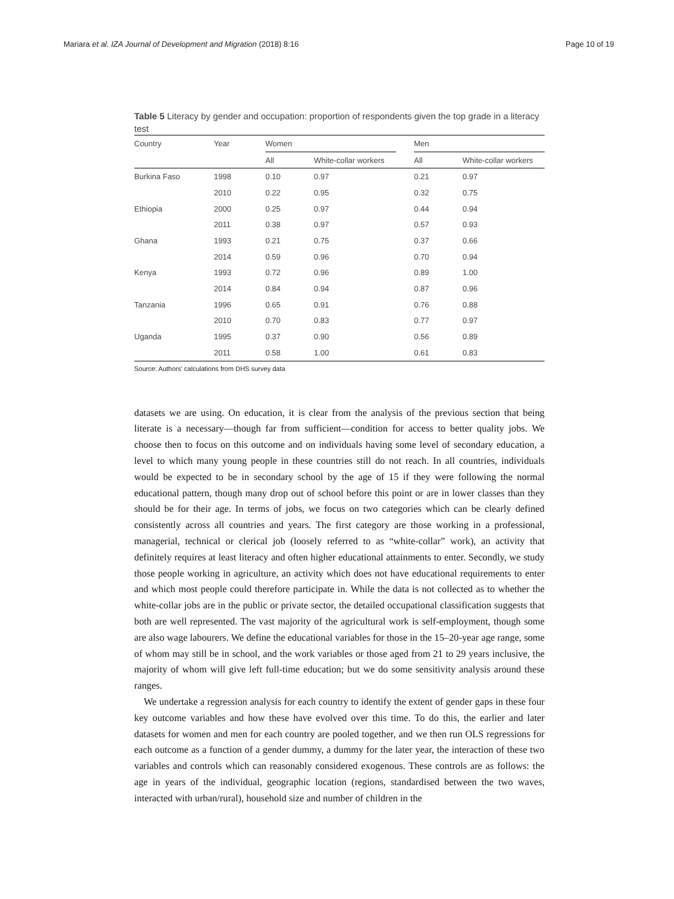Mariara et al. IZA Journal of Development and Migration (2018) 8:16 Page 10 of 19
Table 5 Literacy by gender and occupation: proportion of respondents given the top grade in a literacy test
| Country | Year | Women | | | Men | |
| --- | --- | --- | --- | --- | --- | --- |
| | | All | White-collar workers | | All | White-collar workers |
| Burkina Faso | 1998 | 0.10 | 0.97 | | 0.21 | 0.97 |
| | 2010 | 0.22 | 0.95 | | 0.32 | 0.75 |
| Ethiopia | 2000 | 0.25 | 0.97 | | 0.44 | 0.94 |
| | 2011 | 0.38 | 0.97 | | 0.57 | 0.93 |
| Ghana | 1993 | 0.21 | 0.75 | | 0.37 | 0.66 |
| | 2014 | 0.59 | 0.96 | | 0.70 | 0.94 |
| Kenya | 1993 | 0.72 | 0.96 | | 0.89 | 1.00 |
| | 2014 | 0.84 | 0.94 | | 0.87 | 0.96 |
| Tanzania | 1996 | 0.65 | 0.91 | | 0.76 | 0.88 |
| | 2010 | 0.70 | 0.83 | | 0.77 | 0.97 |
| Uganda | 1995 | 0.37 | 0.90 | | 0.56 | 0.89 |
| | 2011 | 0.58 | 1.00 | | 0.61 | 0.83 |
Source: Authors’ calculations from DHS survey data
datasets we are using. On education, it is clear from the analysis of the previous section that being literate is a necessary—though far from sufficient—condition for access to better quality jobs. We choose then to focus on this outcome and on individuals having some level of secondary education, a level to which many young people in these countries still do not reach. In all countries, individuals would be expected to be in secondary school by the age of 15 if they were following the normal educational pattern, though many drop out of school before this point or are in lower classes than they should be for their age. In terms of jobs, we focus on two categories which can be clearly defined consistently across all countries and years. The first category are those working in a professional, managerial, technical or clerical job (loosely referred to as “white-collar” work), an activity that definitely requires at least literacy and often higher educational attainments to enter. Secondly, we study those people working in agriculture, an activity which does not have educational requirements to enter and which most people could therefore participate in. While the data is not collected as to whether the white-collar jobs are in the public or private sector, the detailed occupational classification suggests that both are well represented. The vast majority of the agricultural work is self-employment, though some are also wage labourers. We define the educational variables for those in the 15–20-year age range, some of whom may still be in school, and the work variables or those aged from 21 to 29 years inclusive, the majority of whom will give left full-time education; but we do some sensitivity analysis around these ranges.
We undertake a regression analysis for each country to identify the extent of gender gaps in these four key outcome variables and how these have evolved over this time. To do this, the earlier and later datasets for women and men for each country are pooled together, and we then run OLS regressions for each outcome as a function of a gender dummy, a dummy for the later year, the interaction of these two variables and controls which can reasonably considered exogenous. These controls are as follows: the age in years of the individual, geographic location (regions, standardised between the two waves, interacted with urban/rural), household size and number of children in the